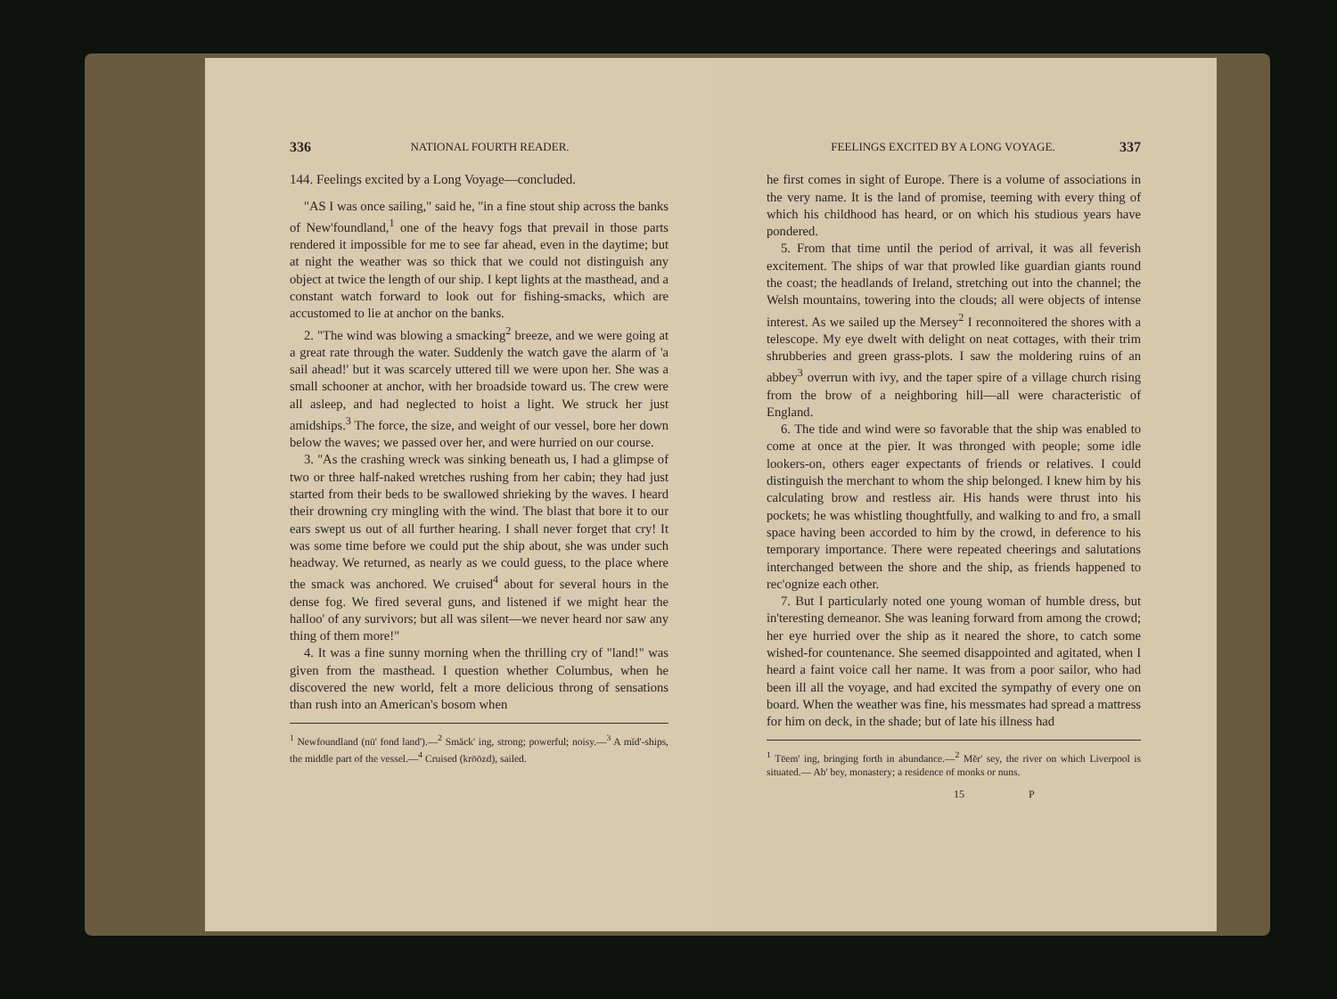336 NATIONAL FOURTH READER.
144. Feelings excited by a Long Voyage—concluded.
"AS I was once sailing," said he, "in a fine stout ship across the banks of New'foundland,<sup>1</sup> one of the heavy fogs that prevail in those parts rendered it impossible for me to see far ahead, even in the daytime; but at night the weather was so thick that we could not distinguish any object at twice the length of our ship. I kept lights at the masthead, and a constant watch forward to look out for fishing-smacks, which are accustomed to lie at anchor on the banks.
2. "The wind was blowing a smacking<sup>2</sup> breeze, and we were going at a great rate through the water. Suddenly the watch gave the alarm of 'a sail ahead!' but it was scarcely uttered till we were upon her. She was a small schooner at anchor, with her broadside toward us. The crew were all asleep, and had neglected to hoist a light. We struck her just amidships.<sup>3</sup> The force, the size, and weight of our vessel, bore her down below the waves; we passed over her, and were hurried on our course.
3. "As the crashing wreck was sinking beneath us, I had a glimpse of two or three half-naked wretches rushing from her cabin; they had just started from their beds to be swallowed shrieking by the waves. I heard their drowning cry mingling with the wind. The blast that bore it to our ears swept us out of all further hearing. I shall never forget that cry! It was some time before we could put the ship about, she was under such headway. We returned, as nearly as we could guess, to the place where the smack was anchored. We cruised<sup>4</sup> about for several hours in the dense fog. We fired several guns, and listened if we might hear the halloo' of any survivors; but all was silent—we never heard nor saw any thing of them more!"
4. It was a fine sunny morning when the thrilling cry of "land!" was given from the masthead. I question whether Columbus, when he discovered the new world, felt a more delicious throng of sensations than rush into an American's bosom when
<sup>1</sup> Newfoundland (nū' fond land').—<sup>2</sup> Smăck' ing, strong; powerful; noisy.—<sup>3</sup> A mĭd'-ships, the middle part of the vessel.—<sup>4</sup> Cruised (krōōzd), sailed.
FEELINGS EXCITED BY A LONG VOYAGE. 337
he first comes in sight of Europe. There is a volume of associations in the very name. It is the land of promise, teeming with every thing of which his childhood has heard, or on which his studious years have pondered.
5. From that time until the period of arrival, it was all feverish excitement. The ships of war that prowled like guardian giants round the coast; the headlands of Ireland, stretching out into the channel; the Welsh mountains, towering into the clouds; all were objects of intense interest. As we sailed up the Mersey<sup>2</sup> I reconnoitered the shores with a telescope. My eye dwelt with delight on neat cottages, with their trim shrubberies and green grass-plots. I saw the moldering ruins of an abbey<sup>3</sup> overrun with ivy, and the taper spire of a village church rising from the brow of a neighboring hill—all were characteristic of England.
6. The tide and wind were so favorable that the ship was enabled to come at once at the pier. It was thronged with people; some idle lookers-on, others eager expectants of friends or relatives. I could distinguish the merchant to whom the ship belonged. I knew him by his calculating brow and restless air. His hands were thrust into his pockets; he was whistling thoughtfully, and walking to and fro, a small space having been accorded to him by the crowd, in deference to his temporary importance. There were repeated cheerings and salutations interchanged between the shore and the ship, as friends happened to rec'ognize each other.
7. But I particularly noted one young woman of humble dress, but in'teresting demeanor. She was leaning forward from among the crowd; her eye hurried over the ship as it neared the shore, to catch some wished-for countenance. She seemed disappointed and agitated, when I heard a faint voice call her name. It was from a poor sailor, who had been ill all the voyage, and had excited the sympathy of every one on board. When the weather was fine, his messmates had spread a mattress for him on deck, in the shade; but of late his illness had
<sup>1</sup> Tēem' ing, bringing forth in abundance.—<sup>2</sup> Mĕr' sey, the river on which Liverpool is situated.— Ab' bey, monastery; a residence of monks or nuns.
15 P